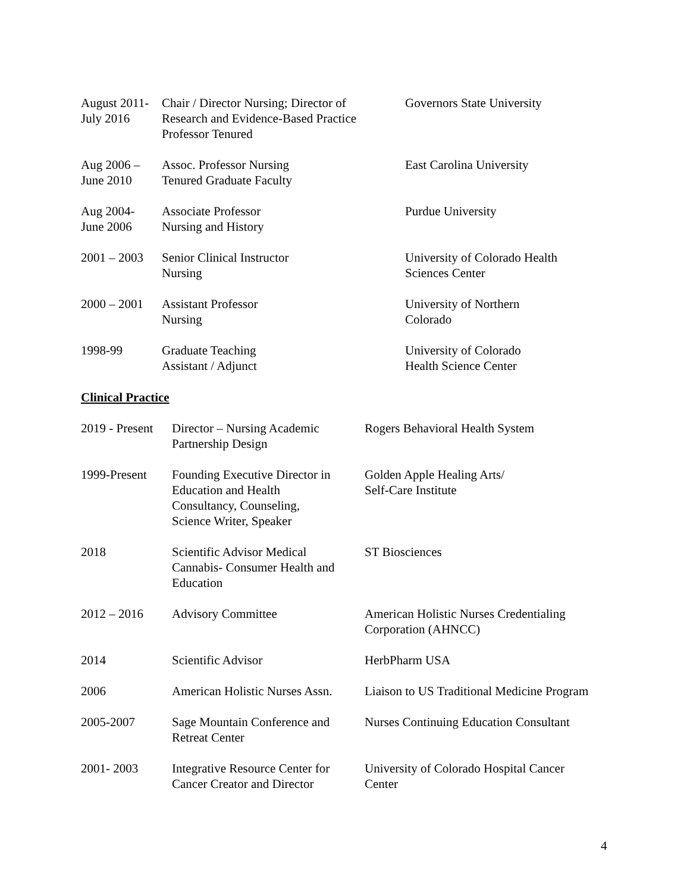| August 2011- July 2016 | Chair / Director Nursing; Director of Research and Evidence-Based Practice Professor Tenured | Governors State University |
| Aug 2006 – June 2010 | Assoc. Professor Nursing Tenured Graduate Faculty | East Carolina University |
| Aug 2004- June 2006 | Associate Professor Nursing and History | Purdue University |
| 2001 – 2003 | Senior Clinical Instructor Nursing | University of Colorado Health Sciences Center |
| 2000 – 2001 | Assistant Professor Nursing | University of Northern Colorado |
| 1998-99 | Graduate Teaching Assistant / Adjunct | University of Colorado Health Science Center |
Clinical Practice
| 2019 - Present | Director – Nursing Academic Partnership Design | Rogers Behavioral Health System |
| 1999-Present | Founding Executive Director in Education and Health Consultancy, Counseling, Science Writer, Speaker | Golden Apple Healing Arts/ Self-Care Institute |
| 2018 | Scientific Advisor Medical Cannabis- Consumer Health and Education | ST Biosciences |
| 2012 – 2016 | Advisory Committee | American Holistic Nurses Credentialing Corporation (AHNCC) |
| 2014 | Scientific Advisor | HerbPharm USA |
| 2006 | American Holistic Nurses Assn. | Liaison to US Traditional Medicine Program |
| 2005-2007 | Sage Mountain Conference and Retreat Center | Nurses Continuing Education Consultant |
| 2001- 2003 | Integrative Resource Center for Cancer Creator and Director | University of Colorado Hospital Cancer Center |
4